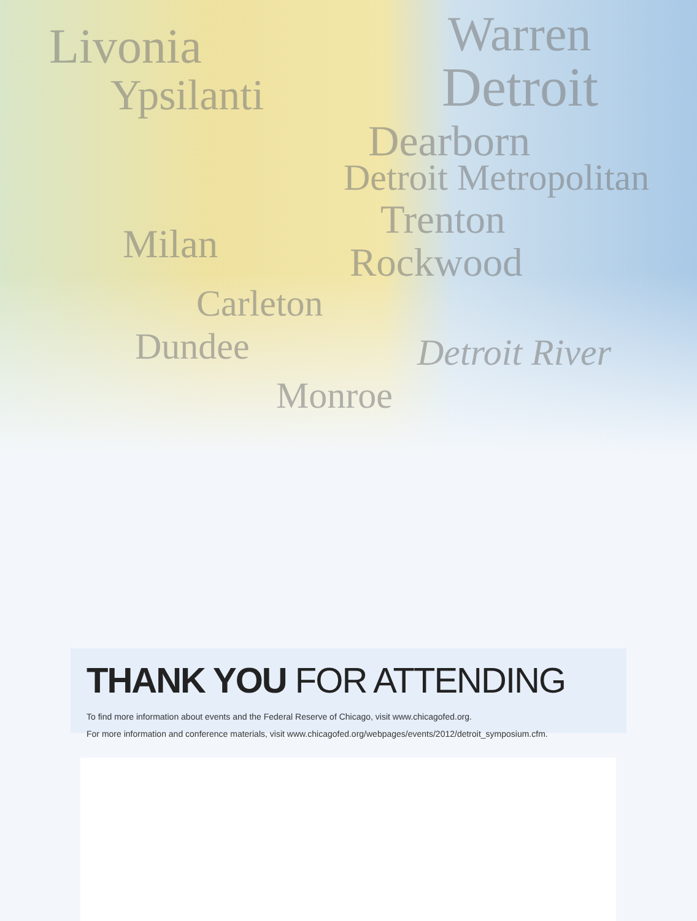Livonia
Ypsilanti
Warren
Detroit
Dearborn
Detroit Metropolitan
Trenton
Milan Rockwood
Carleton
Dundee
Monroe
Detroit River
THANK YOU FOR ATTENDING
To find more information about events and the Federal Reserve of Chicago, visit www.chicagofed.org.
For more information and conference materials, visit www.chicagofed.org/webpages/events/2012/detroit_symposium.cfm.